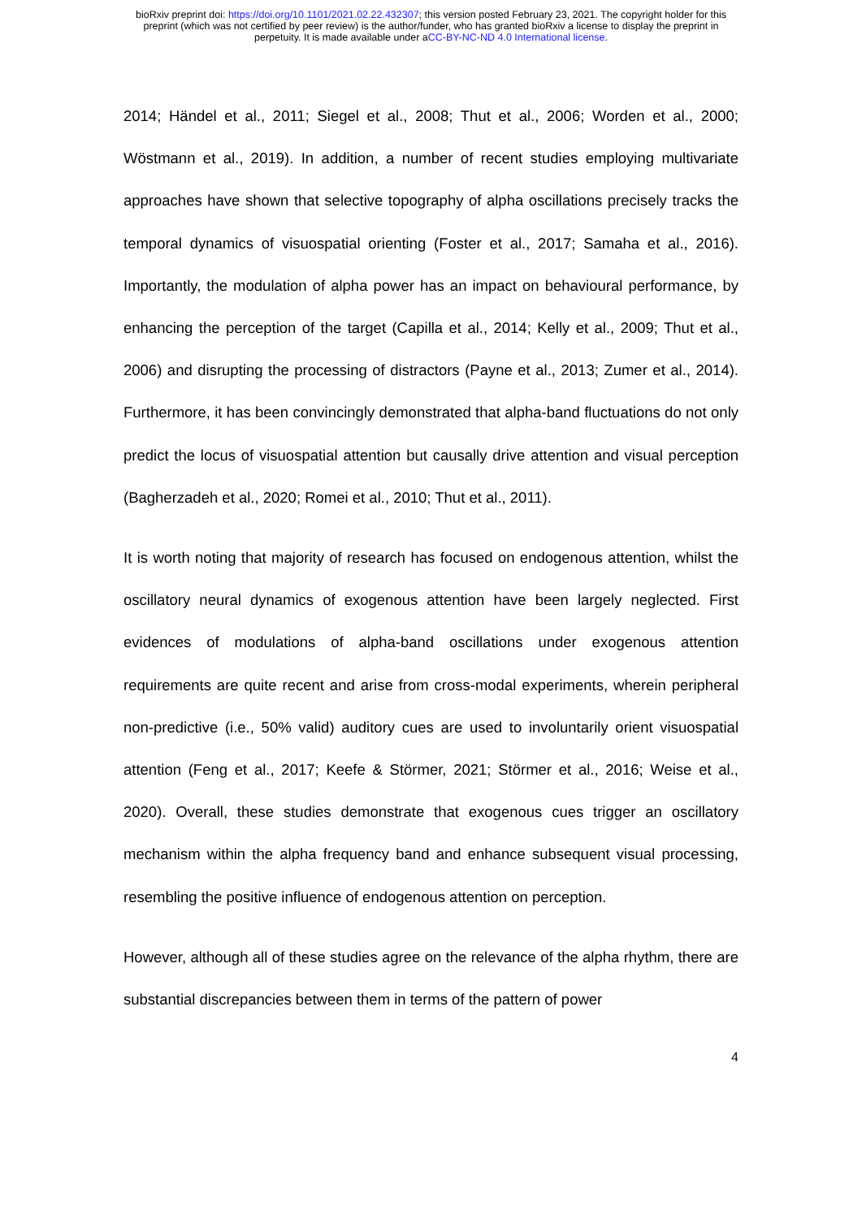bioRxiv preprint doi: https://doi.org/10.1101/2021.02.22.432307; this version posted February 23, 2021. The copyright holder for this
preprint (which was not certified by peer review) is the author/funder, who has granted bioRxiv a license to display the preprint in
perpetuity. It is made available under aCC-BY-NC-ND 4.0 International license.
2014; Händel et al., 2011; Siegel et al., 2008; Thut et al., 2006; Worden et al., 2000; Wöstmann et al., 2019). In addition, a number of recent studies employing multivariate approaches have shown that selective topography of alpha oscillations precisely tracks the temporal dynamics of visuospatial orienting (Foster et al., 2017; Samaha et al., 2016). Importantly, the modulation of alpha power has an impact on behavioural performance, by enhancing the perception of the target (Capilla et al., 2014; Kelly et al., 2009; Thut et al., 2006) and disrupting the processing of distractors (Payne et al., 2013; Zumer et al., 2014). Furthermore, it has been convincingly demonstrated that alpha-band fluctuations do not only predict the locus of visuospatial attention but causally drive attention and visual perception (Bagherzadeh et al., 2020; Romei et al., 2010; Thut et al., 2011).
It is worth noting that majority of research has focused on endogenous attention, whilst the oscillatory neural dynamics of exogenous attention have been largely neglected. First evidences of modulations of alpha-band oscillations under exogenous attention requirements are quite recent and arise from cross-modal experiments, wherein peripheral non-predictive (i.e., 50% valid) auditory cues are used to involuntarily orient visuospatial attention (Feng et al., 2017; Keefe & Störmer, 2021; Störmer et al., 2016; Weise et al., 2020). Overall, these studies demonstrate that exogenous cues trigger an oscillatory mechanism within the alpha frequency band and enhance subsequent visual processing, resembling the positive influence of endogenous attention on perception.
However, although all of these studies agree on the relevance of the alpha rhythm, there are substantial discrepancies between them in terms of the pattern of power
4